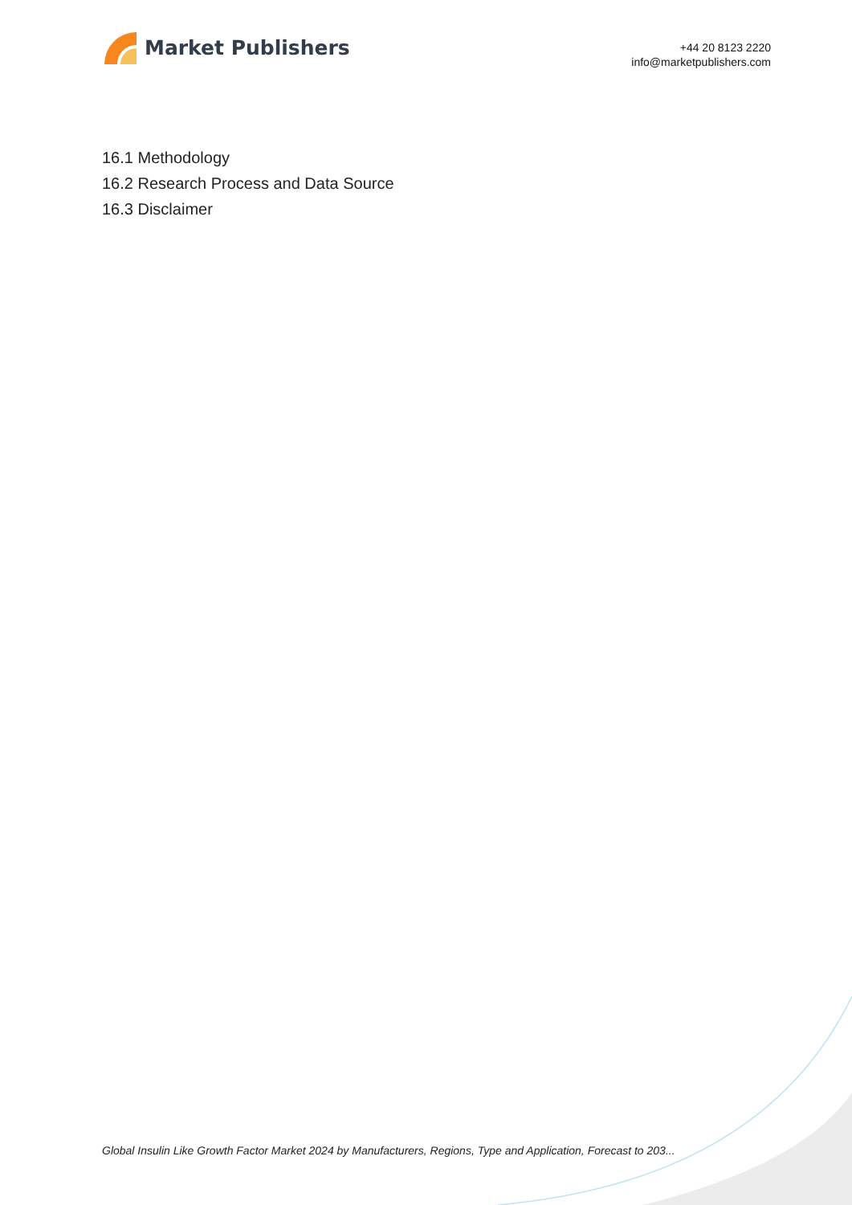Market Publishers
+44 20 8123 2220
info@marketpublishers.com
16.1 Methodology
16.2 Research Process and Data Source
16.3 Disclaimer
Global Insulin Like Growth Factor Market 2024 by Manufacturers, Regions, Type and Application, Forecast to 203...